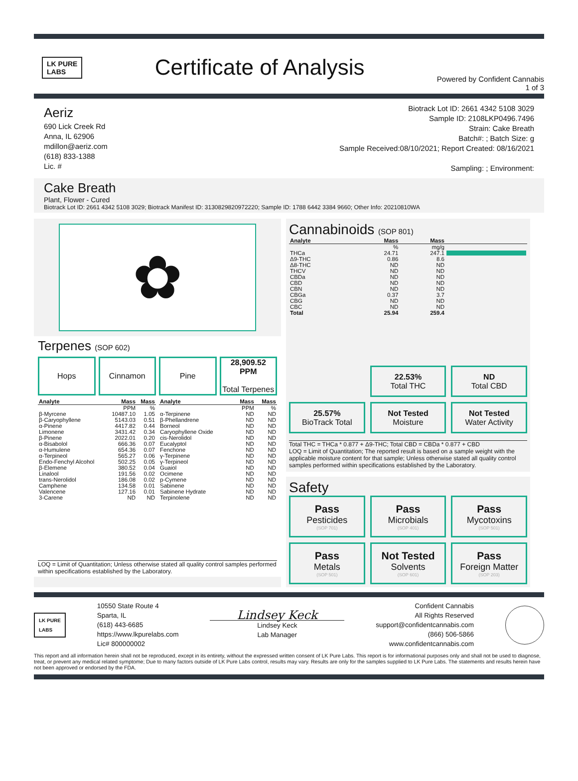LK PURE
LABS
Certificate of Analysis
Powered by Confident Cannabis
1 of 3
Aeriz
690 Lick Creek Rd
Anna, IL 62906
mdillon@aeriz.com
(618) 833-1388
Lic. #
Biotrack Lot ID: 2661 4342 5108 3029
Sample ID: 2108LKP0496.7496
Strain: Cake Breath
Batch#: ; Batch Size: g
Sample Received:08/10/2021; Report Created: 08/16/2021
Sampling: ; Environment:
Cake Breath
Plant, Flower - Cured
Biotrack Lot ID: 2661 4342 5108 3029; Biotrack Manifest ID: 3130829820972220; Sample ID: 1788 6442 3384 9660; Other Info: 20210810WA
✿
Terpenes (SOP 602)
Hops
Cinnamon
Pine
28,909.52 PPM
Total Terpenes
| Analyte | Mass | Mass |
| --- | --- | --- |
| | PPM | % |
| β-Myrcene | 10487.10 | 1.05 |
| β-Caryophyllene | 5143.03 | 0.51 |
| α-Pinene | 4417.82 | 0.44 |
| Limonene | 3431.42 | 0.34 |
| β-Pinene | 2022.01 | 0.20 |
| α-Bisabolol | 666.36 | 0.07 |
| α-Humulene | 654.36 | 0.07 |
| α-Terpineol | 565.27 | 0.06 |
| Endo-Fenchyl Alcohol | 502.25 | 0.05 |
| β-Elemene | 380.52 | 0.04 |
| Linalool | 191.56 | 0.02 |
| trans-Nerolidol | 186.08 | 0.02 |
| Camphene | 134.58 | 0.01 |
| Valencene | 127.16 | 0.01 |
| 3-Carene | ND | ND |
| Analyte | Mass | Mass |
| --- | --- | --- |
| | PPM | % |
| α-Terpinene | ND | ND |
| β-Phellandrene | ND | ND |
| Borneol | ND | ND |
| Caryophyllene Oxide | ND | ND |
| cis-Nerolidol | ND | ND |
| Eucalyptol | ND | ND |
| Fenchone | ND | ND |
| γ-Terpinene | ND | ND |
| γ-Terpineol | ND | ND |
| Guaiol | ND | ND |
| Ocimene | ND | ND |
| p-Cymene | ND | ND |
| Sabinene | ND | ND |
| Sabinene Hydrate | ND | ND |
| Terpinolene | ND | ND |
LOQ = Limit of Quantitation; Unless otherwise stated all quality control samples performed within specifications established by the Laboratory.
Cannabinoids (SOP 801)
| Analyte | Mass | Mass | |
| --- | --- | --- | --- |
| | % | mg/g | |
| THCa | 24.71 | 247.1 | |
| Δ9-THC | 0.86 | 8.6 | |
| Δ8-THC | ND | ND | |
| THCV | ND | ND | |
| CBDa | ND | ND | |
| CBD | ND | ND | |
| CBN | ND | ND | |
| CBGa | 0.37 | 3.7 | |
| CBG | ND | ND | |
| CBC | ND | ND | |
| Total | 25.94 | 259.4 | |
22.53%
Total THC
ND
Total CBD
25.57%
BioTrack Total
Not Tested
Moisture
Not Tested
Water Activity
Total THC = THCa * 0.877 + Δ9-THC; Total CBD = CBDa * 0.877 + CBD
LOQ = Limit of Quantitation; The reported result is based on a sample weight with the applicable moisture content for that sample; Unless otherwise stated all quality control samples performed within specifications established by the Laboratory.
Safety
Pass
Pesticides
(SOP 701)
Pass
Microbials
(SOP 401)
Pass
Mycotoxins
(SOP 501)
Pass
Metals
(SOP 501)
Not Tested
Solvents
(SOP 601)
Pass
Foreign Matter
(SOP 203)
LK PURE
LABS
10550 State Route 4
Sparta, IL
(618) 443-6685
https://www.lkpurelabs.com
Lic# 800000002
Lindsey Keck
Lindsey Keck
Lab Manager
Confident Cannabis
All Rights Reserved
support@confidentcannabis.com
(866) 506-5866
www.confidentcannabis.com
This report and all information herein shall not be reproduced, except in its entirety, without the expressed written consent of LK Pure Labs. This report is for informational purposes only and shall not be used to diagnose, treat, or prevent any medical related symptome; Due to many factors outside of LK Pure Labs control, results may vary. Results are only for the samples supplied to LK Pure Labs. The statements and results herein have not been approved or endorsed by the FDA.